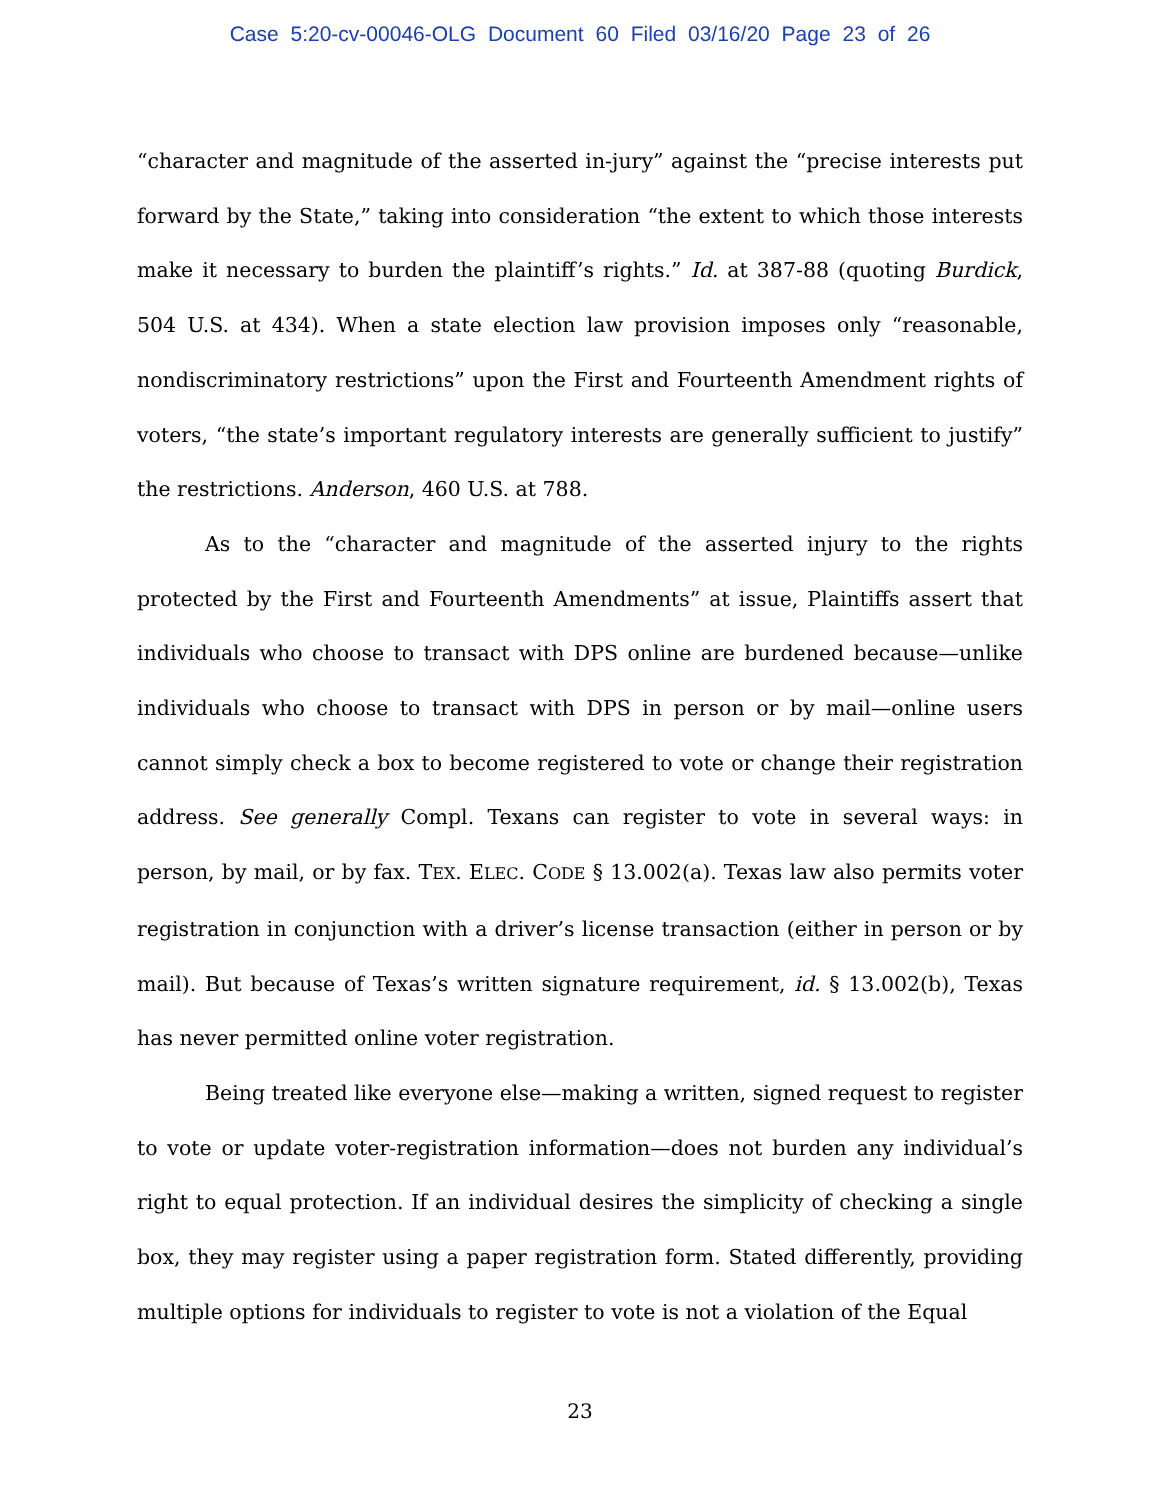Case 5:20-cv-00046-OLG Document 60 Filed 03/16/20 Page 23 of 26
“character and magnitude of the asserted in-jury” against the “precise interests put forward by the State,” taking into consideration “the extent to which those interests make it necessary to burden the plaintiff’s rights.” Id. at 387-88 (quoting Burdick, 504 U.S. at 434). When a state election law provision imposes only “reasonable, nondiscriminatory restrictions” upon the First and Fourteenth Amendment rights of voters, “the state’s important regulatory interests are generally sufficient to justify” the restrictions. Anderson, 460 U.S. at 788.
As to the “character and magnitude of the asserted injury to the rights protected by the First and Fourteenth Amendments” at issue, Plaintiffs assert that individuals who choose to transact with DPS online are burdened because—unlike individuals who choose to transact with DPS in person or by mail—online users cannot simply check a box to become registered to vote or change their registration address. See generally Compl. Texans can register to vote in several ways: in person, by mail, or by fax. TEX. ELEC. CODE § 13.002(a). Texas law also permits voter registration in conjunction with a driver’s license transaction (either in person or by mail). But because of Texas’s written signature requirement, id. § 13.002(b), Texas has never permitted online voter registration.
Being treated like everyone else—making a written, signed request to register to vote or update voter-registration information—does not burden any individual’s right to equal protection. If an individual desires the simplicity of checking a single box, they may register using a paper registration form. Stated differently, providing multiple options for individuals to register to vote is not a violation of the Equal
23